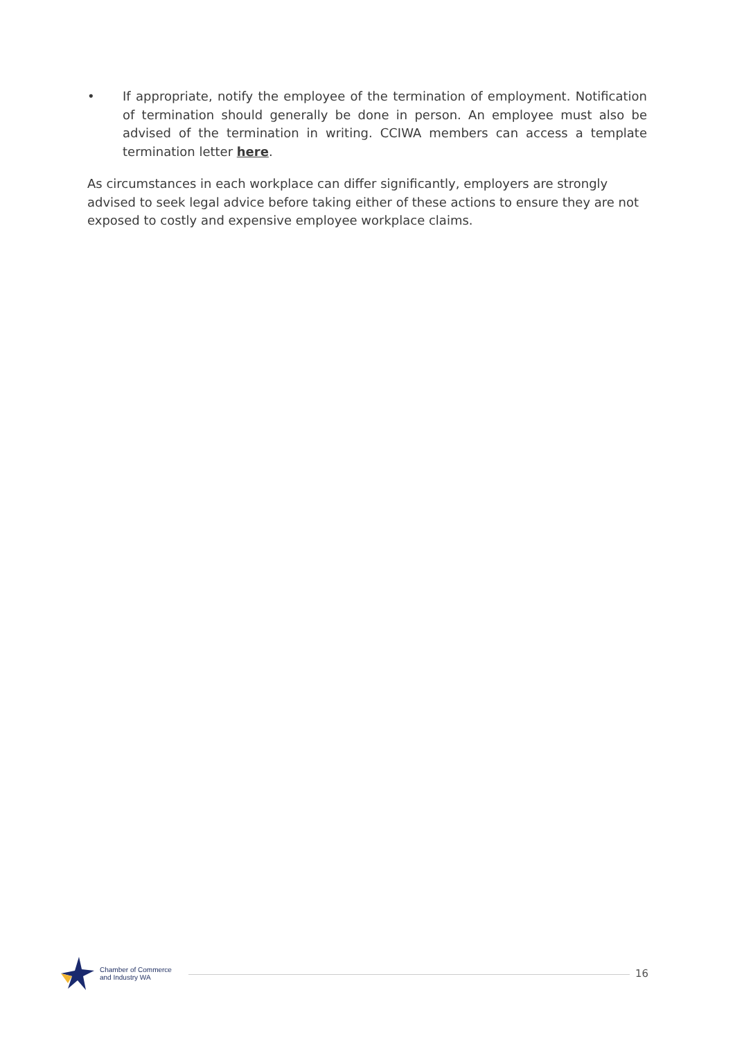• If appropriate, notify the employee of the termination of employment. Notification of termination should generally be done in person. An employee must also be advised of the termination in writing. CCIWA members can access a template termination letter here.
As circumstances in each workplace can differ significantly, employers are strongly advised to seek legal advice before taking either of these actions to ensure they are not exposed to costly and expensive employee workplace claims.
Chamber of Commerce
and Industry WA
16